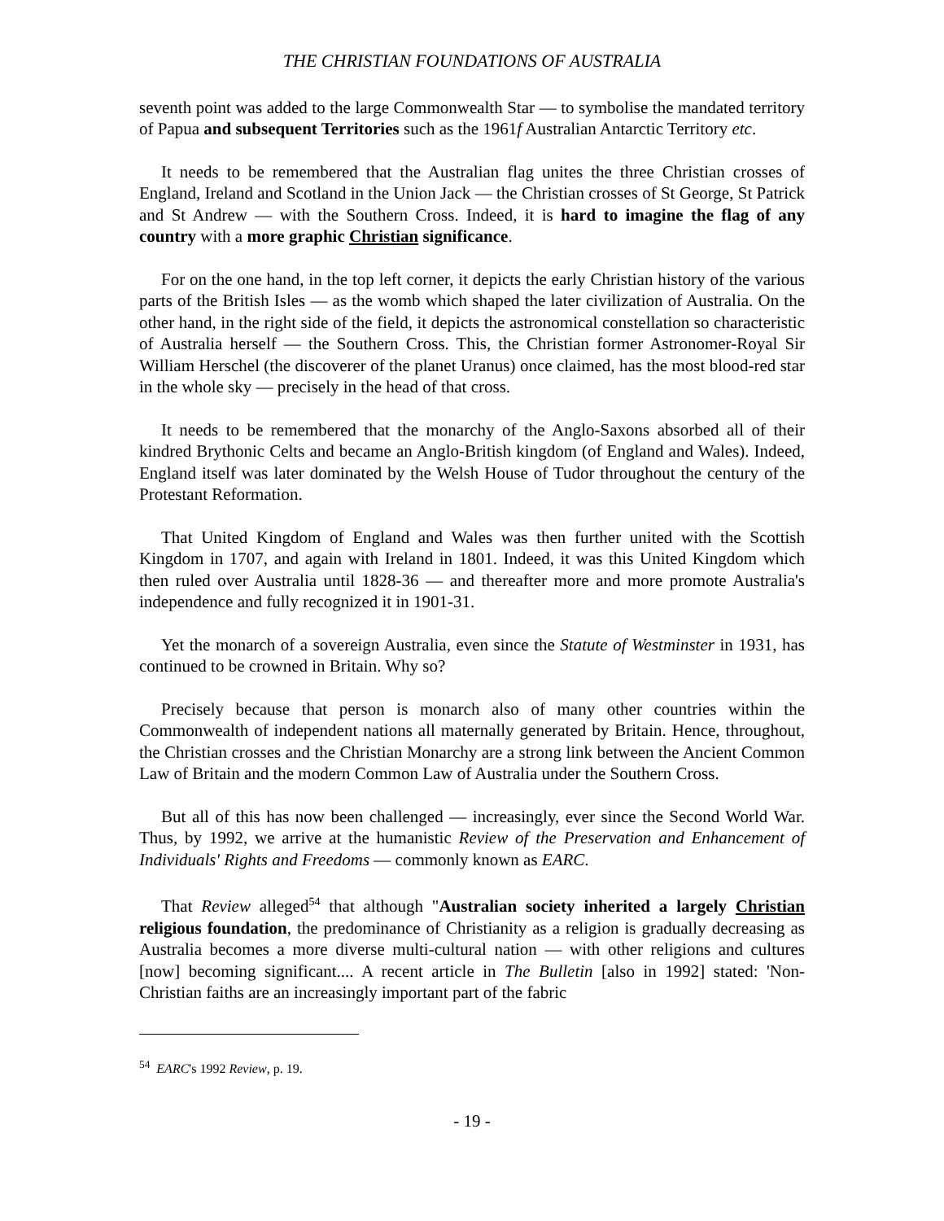THE CHRISTIAN FOUNDATIONS OF AUSTRALIA
seventh point was added to the large Commonwealth Star — to symbolise the mandated territory of Papua and subsequent Territories such as the 1961f Australian Antarctic Territory etc.
It needs to be remembered that the Australian flag unites the three Christian crosses of England, Ireland and Scotland in the Union Jack — the Christian crosses of St George, St Patrick and St Andrew — with the Southern Cross. Indeed, it is hard to imagine the flag of any country with a more graphic Christian significance.
For on the one hand, in the top left corner, it depicts the early Christian history of the various parts of the British Isles — as the womb which shaped the later civilization of Australia. On the other hand, in the right side of the field, it depicts the astronomical constellation so characteristic of Australia herself — the Southern Cross. This, the Christian former Astronomer-Royal Sir William Herschel (the discoverer of the planet Uranus) once claimed, has the most blood-red star in the whole sky — precisely in the head of that cross.
It needs to be remembered that the monarchy of the Anglo-Saxons absorbed all of their kindred Brythonic Celts and became an Anglo-British kingdom (of England and Wales). Indeed, England itself was later dominated by the Welsh House of Tudor throughout the century of the Protestant Reformation.
That United Kingdom of England and Wales was then further united with the Scottish Kingdom in 1707, and again with Ireland in 1801. Indeed, it was this United Kingdom which then ruled over Australia until 1828-36 — and thereafter more and more promote Australia's independence and fully recognized it in 1901-31.
Yet the monarch of a sovereign Australia, even since the Statute of Westminster in 1931, has continued to be crowned in Britain. Why so?
Precisely because that person is monarch also of many other countries within the Commonwealth of independent nations all maternally generated by Britain. Hence, throughout, the Christian crosses and the Christian Monarchy are a strong link between the Ancient Common Law of Britain and the modern Common Law of Australia under the Southern Cross.
But all of this has now been challenged — increasingly, ever since the Second World War. Thus, by 1992, we arrive at the humanistic Review of the Preservation and Enhancement of Individuals' Rights and Freedoms — commonly known as EARC.
That Review alleged<sup>54</sup> that although "Australian society inherited a largely Christian religious foundation, the predominance of Christianity as a religion is gradually decreasing as Australia becomes a more diverse multi-cultural nation — with other religions and cultures [now] becoming significant.... A recent article in The Bulletin [also in 1992] stated: 'Non-Christian faiths are an increasingly important part of the fabric
<sup>54</sup> EARC's 1992 Review, p. 19.
- 19 -